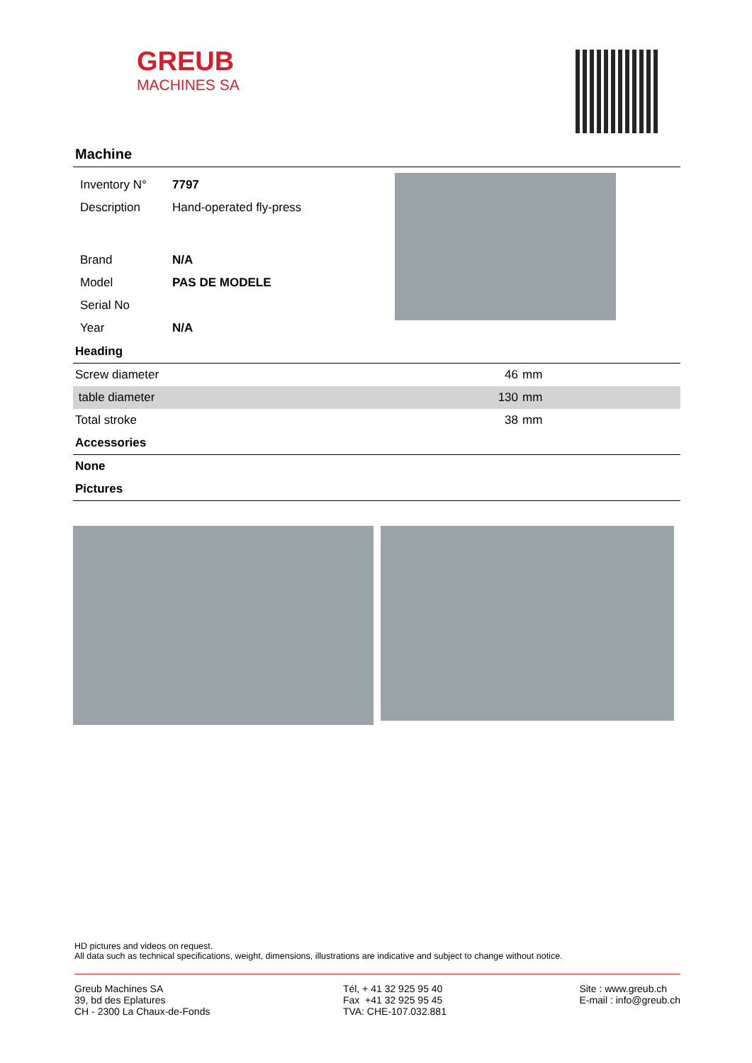GREUB
MACHINES SA
Machine
| Inventory N° | 7797 |
| Description | Hand-operated fly-press |
| Brand | N/A |
| Model | PAS DE MODELE |
| Serial No | |
| Year | N/A |
Heading
| Screw diameter | 46 | mm |
| table diameter | 130 | mm |
| Total stroke | 38 | mm |
Accessories
None
Pictures
HD pictures and videos on request.
All data such as technical specifications, weight, dimensions, illustrations are indicative and subject to change without notice.
Greub Machines SA
39, bd des Eplatures
CH - 2300 La Chaux-de-Fonds
Tél, + 41 32 925 95 40
Fax +41 32 925 95 45
TVA: CHE-107.032.881
Site : www.greub.ch
E-mail : info@greub.ch